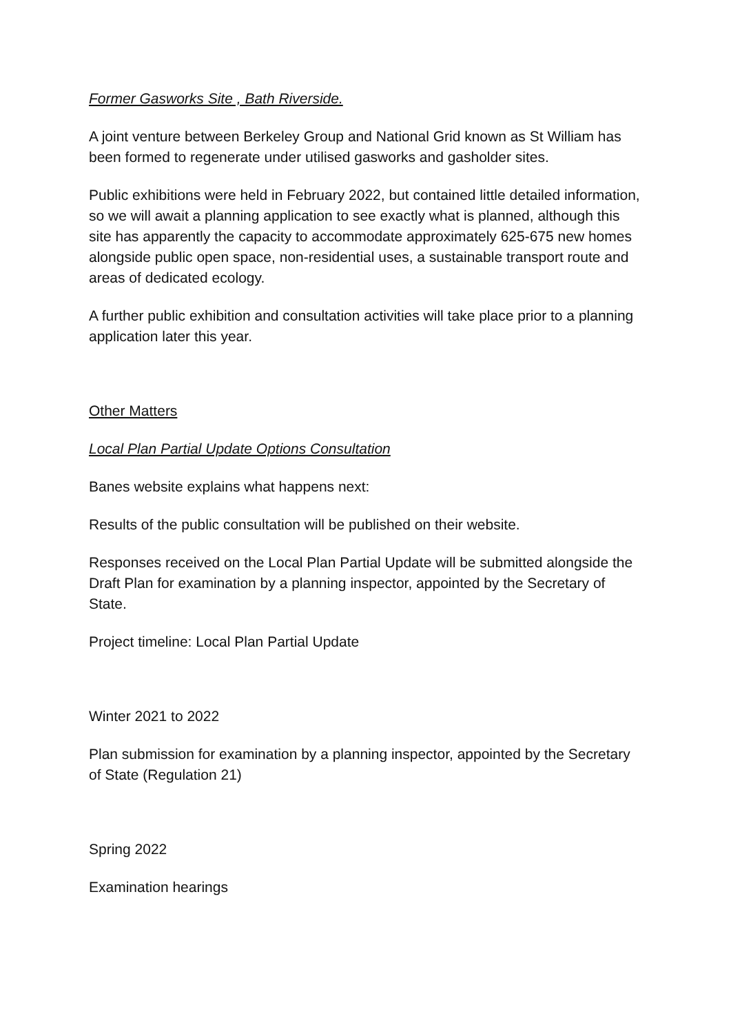Former Gasworks Site , Bath Riverside.
A joint venture between Berkeley Group and National Grid known as St William has been formed to regenerate under utilised gasworks and gasholder sites.
Public exhibitions were held in February 2022, but contained little detailed information, so we will await a planning application to see exactly what is planned, although this site has apparently the capacity to accommodate approximately 625-675 new homes alongside public open space, non-residential uses, a sustainable transport route and areas of dedicated ecology.
A further public exhibition and consultation activities will take place prior to a planning application later this year.
Other Matters
Local Plan Partial Update Options Consultation
Banes website explains what happens next:
Results of the public consultation will be published on their website.
Responses received on the Local Plan Partial Update will be submitted alongside the Draft Plan for examination by a planning inspector, appointed by the Secretary of State.
Project timeline: Local Plan Partial Update
Winter 2021 to 2022
Plan submission for examination by a planning inspector, appointed by the Secretary of State (Regulation 21)
Spring 2022
Examination hearings